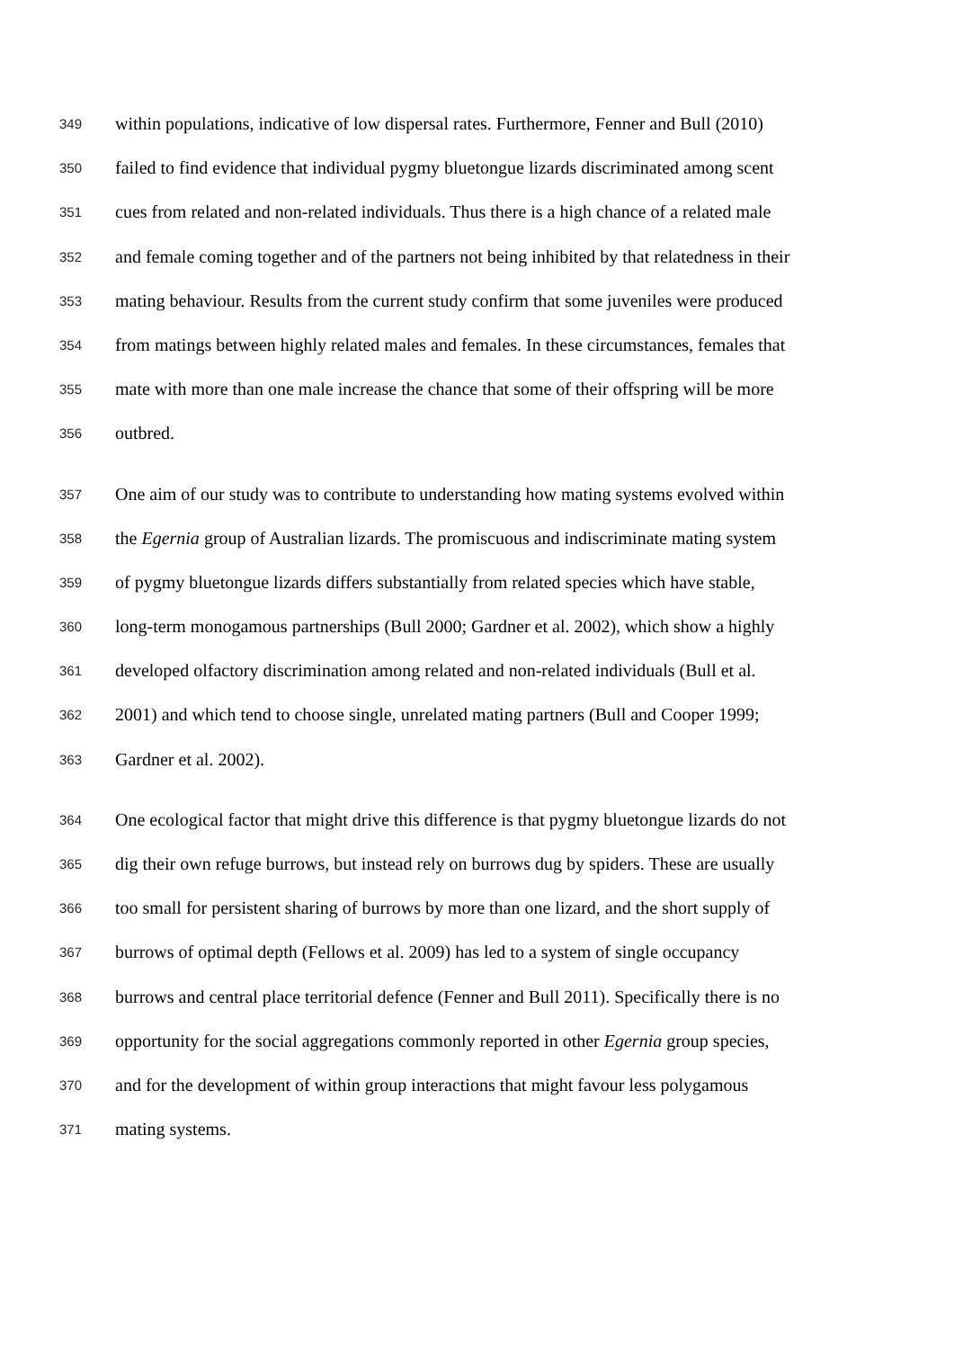349 within populations, indicative of low dispersal rates. Furthermore, Fenner and Bull (2010)
350 failed to find evidence that individual pygmy bluetongue lizards discriminated among scent
351 cues from related and non-related individuals. Thus there is a high chance of a related male
352 and female coming together and of the partners not being inhibited by that relatedness in their
353 mating behaviour. Results from the current study confirm that some juveniles were produced
354 from matings between highly related males and females. In these circumstances, females that
355 mate with more than one male increase the chance that some of their offspring will be more
356 outbred.
357 One aim of our study was to contribute to understanding how mating systems evolved within
358 the Egernia group of Australian lizards. The promiscuous and indiscriminate mating system
359 of pygmy bluetongue lizards differs substantially from related species which have stable,
360 long-term monogamous partnerships (Bull 2000; Gardner et al. 2002), which show a highly
361 developed olfactory discrimination among related and non-related individuals (Bull et al.
362 2001) and which tend to choose single, unrelated mating partners (Bull and Cooper 1999;
363 Gardner et al. 2002).
364 One ecological factor that might drive this difference is that pygmy bluetongue lizards do not
365 dig their own refuge burrows, but instead rely on burrows dug by spiders. These are usually
366 too small for persistent sharing of burrows by more than one lizard, and the short supply of
367 burrows of optimal depth (Fellows et al. 2009) has led to a system of single occupancy
368 burrows and central place territorial defence (Fenner and Bull 2011). Specifically there is no
369 opportunity for the social aggregations commonly reported in other Egernia group species,
370 and for the development of within group interactions that might favour less polygamous
371 mating systems.